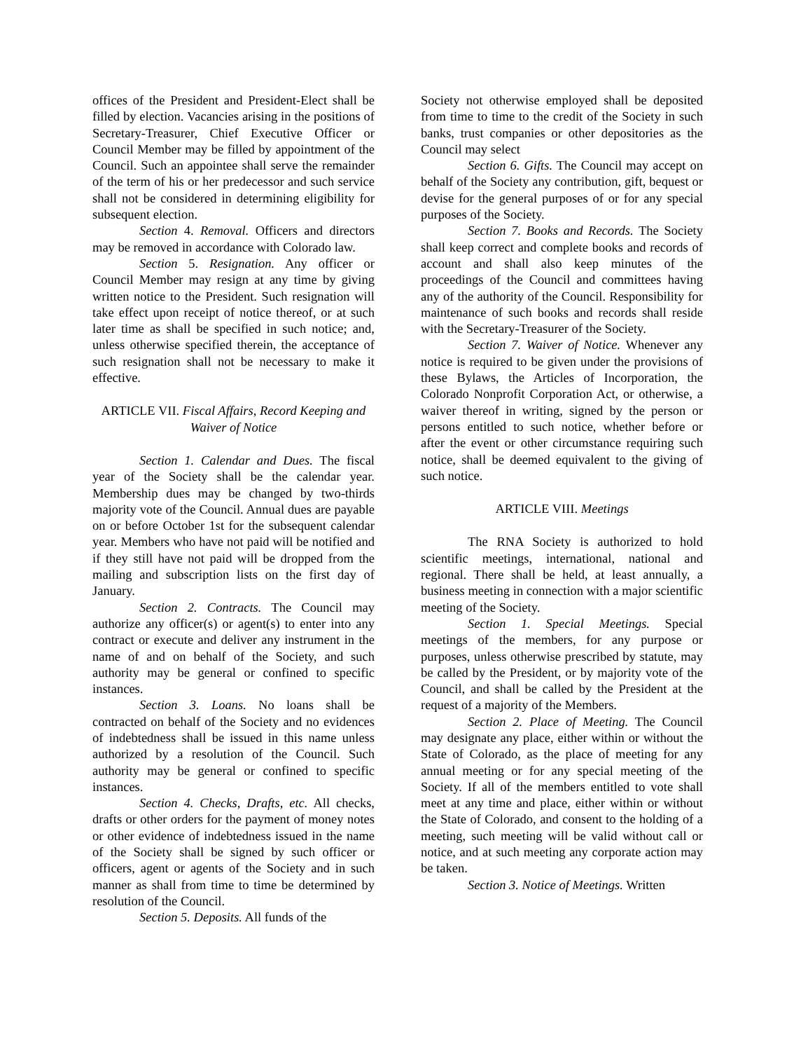offices of the President and President-Elect shall be filled by election. Vacancies arising in the positions of Secretary-Treasurer, Chief Executive Officer or Council Member may be filled by appointment of the Council. Such an appointee shall serve the remainder of the term of his or her predecessor and such service shall not be considered in determining eligibility for subsequent election.
Section 4. Removal. Officers and directors may be removed in accordance with Colorado law.
Section 5. Resignation. Any officer or Council Member may resign at any time by giving written notice to the President. Such resignation will take effect upon receipt of notice thereof, or at such later time as shall be specified in such notice; and, unless otherwise specified therein, the acceptance of such resignation shall not be necessary to make it effective.
ARTICLE VII. Fiscal Affairs, Record Keeping and Waiver of Notice
Section 1. Calendar and Dues. The fiscal year of the Society shall be the calendar year. Membership dues may be changed by two-thirds majority vote of the Council. Annual dues are payable on or before October 1st for the subsequent calendar year. Members who have not paid will be notified and if they still have not paid will be dropped from the mailing and subscription lists on the first day of January.
Section 2. Contracts. The Council may authorize any officer(s) or agent(s) to enter into any contract or execute and deliver any instrument in the name of and on behalf of the Society, and such authority may be general or confined to specific instances.
Section 3. Loans. No loans shall be contracted on behalf of the Society and no evidences of indebtedness shall be issued in this name unless authorized by a resolution of the Council. Such authority may be general or confined to specific instances.
Section 4. Checks, Drafts, etc. All checks, drafts or other orders for the payment of money notes or other evidence of indebtedness issued in the name of the Society shall be signed by such officer or officers, agent or agents of the Society and in such manner as shall from time to time be determined by resolution of the Council.
Section 5. Deposits. All funds of the
Society not otherwise employed shall be deposited from time to time to the credit of the Society in such banks, trust companies or other depositories as the Council may select
Section 6. Gifts. The Council may accept on behalf of the Society any contribution, gift, bequest or devise for the general purposes of or for any special purposes of the Society.
Section 7. Books and Records. The Society shall keep correct and complete books and records of account and shall also keep minutes of the proceedings of the Council and committees having any of the authority of the Council. Responsibility for maintenance of such books and records shall reside with the Secretary-Treasurer of the Society.
Section 7. Waiver of Notice. Whenever any notice is required to be given under the provisions of these Bylaws, the Articles of Incorporation, the Colorado Nonprofit Corporation Act, or otherwise, a waiver thereof in writing, signed by the person or persons entitled to such notice, whether before or after the event or other circumstance requiring such notice, shall be deemed equivalent to the giving of such notice.
ARTICLE VIII. Meetings
The RNA Society is authorized to hold scientific meetings, international, national and regional. There shall be held, at least annually, a business meeting in connection with a major scientific meeting of the Society.
Section 1. Special Meetings. Special meetings of the members, for any purpose or purposes, unless otherwise prescribed by statute, may be called by the President, or by majority vote of the Council, and shall be called by the President at the request of a majority of the Members.
Section 2. Place of Meeting. The Council may designate any place, either within or without the State of Colorado, as the place of meeting for any annual meeting or for any special meeting of the Society. If all of the members entitled to vote shall meet at any time and place, either within or without the State of Colorado, and consent to the holding of a meeting, such meeting will be valid without call or notice, and at such meeting any corporate action may be taken.
Section 3. Notice of Meetings. Written